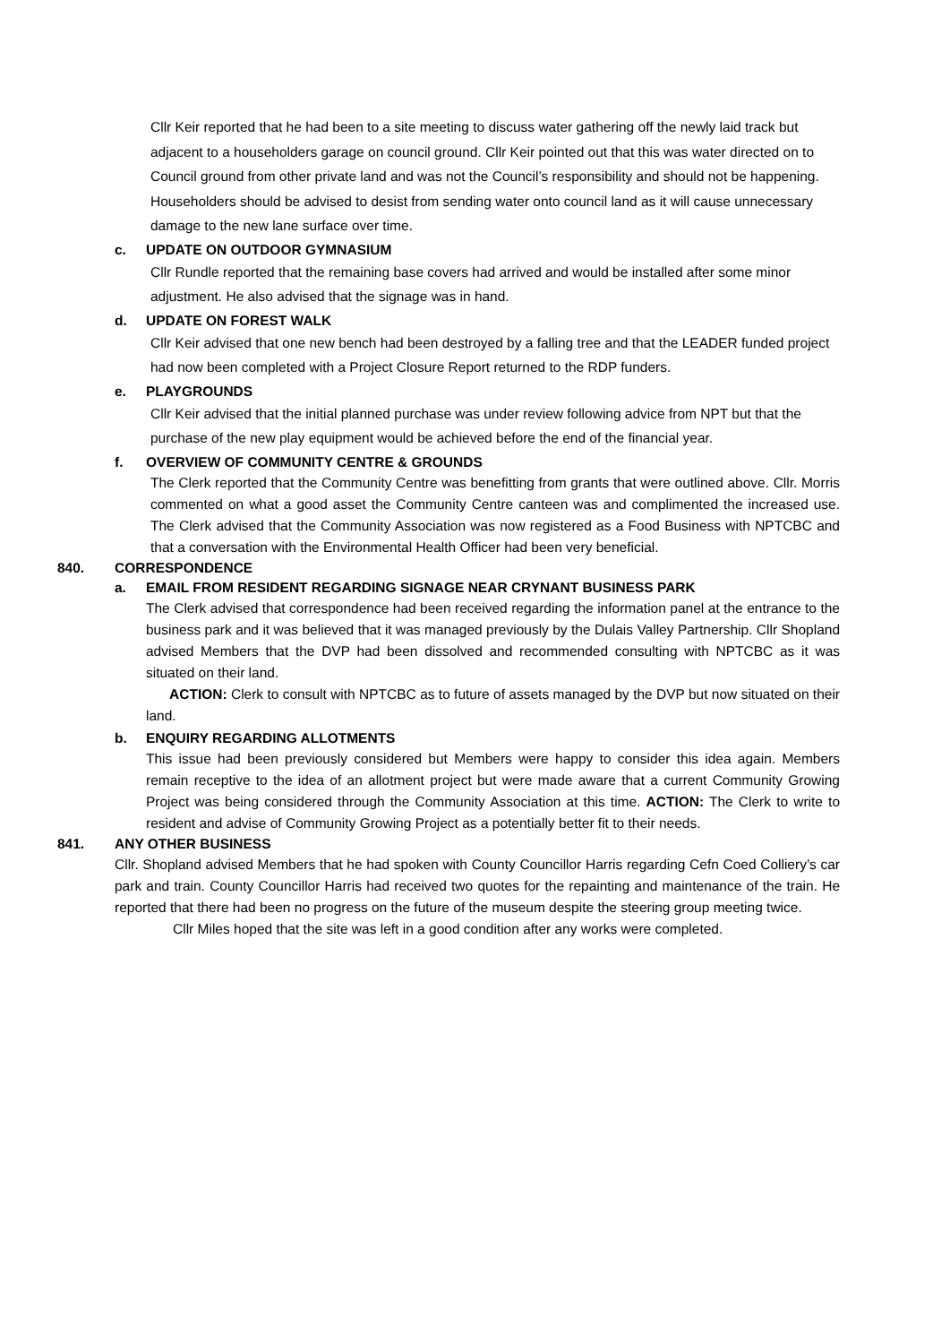Cllr Keir reported that he had been to a site meeting to discuss water gathering off the newly laid track but adjacent to a householders garage on council ground. Cllr Keir pointed out that this was water directed on to Council ground from other private land and was not the Council’s responsibility and should not be happening. Householders should be advised to desist from sending water onto council land as it will cause unnecessary damage to the new lane surface over time.
c. UPDATE ON OUTDOOR GYMNASIUM
Cllr Rundle reported that the remaining base covers had arrived and would be installed after some minor adjustment. He also advised that the signage was in hand.
d. UPDATE ON FOREST WALK
Cllr Keir advised that one new bench had been destroyed by a falling tree and that the LEADER funded project had now been completed with a Project Closure Report returned to the RDP funders.
e. PLAYGROUNDS
Cllr Keir advised that the initial planned purchase was under review following advice from NPT but that the purchase of the new play equipment would be achieved before the end of the financial year.
f. OVERVIEW OF COMMUNITY CENTRE & GROUNDS
The Clerk reported that the Community Centre was benefitting from grants that were outlined above. Cllr. Morris commented on what a good asset the Community Centre canteen was and complimented the increased use. The Clerk advised that the Community Association was now registered as a Food Business with NPTCBC and that a conversation with the Environmental Health Officer had been very beneficial.
840. CORRESPONDENCE
a. EMAIL FROM RESIDENT REGARDING SIGNAGE NEAR CRYNANT BUSINESS PARK
The Clerk advised that correspondence had been received regarding the information panel at the entrance to the business park and it was believed that it was managed previously by the Dulais Valley Partnership. Cllr Shopland advised Members that the DVP had been dissolved and recommended consulting with NPTCBC as it was situated on their land.
ACTION: Clerk to consult with NPTCBC as to future of assets managed by the DVP but now situated on their land.
b. ENQUIRY REGARDING ALLOTMENTS
This issue had been previously considered but Members were happy to consider this idea again. Members remain receptive to the idea of an allotment project but were made aware that a current Community Growing Project was being considered through the Community Association at this time. ACTION: The Clerk to write to resident and advise of Community Growing Project as a potentially better fit to their needs.
841. ANY OTHER BUSINESS
Cllr. Shopland advised Members that he had spoken with County Councillor Harris regarding Cefn Coed Colliery’s car park and train. County Councillor Harris had received two quotes for the repainting and maintenance of the train. He reported that there had been no progress on the future of the museum despite the steering group meeting twice.
Cllr Miles hoped that the site was left in a good condition after any works were completed.